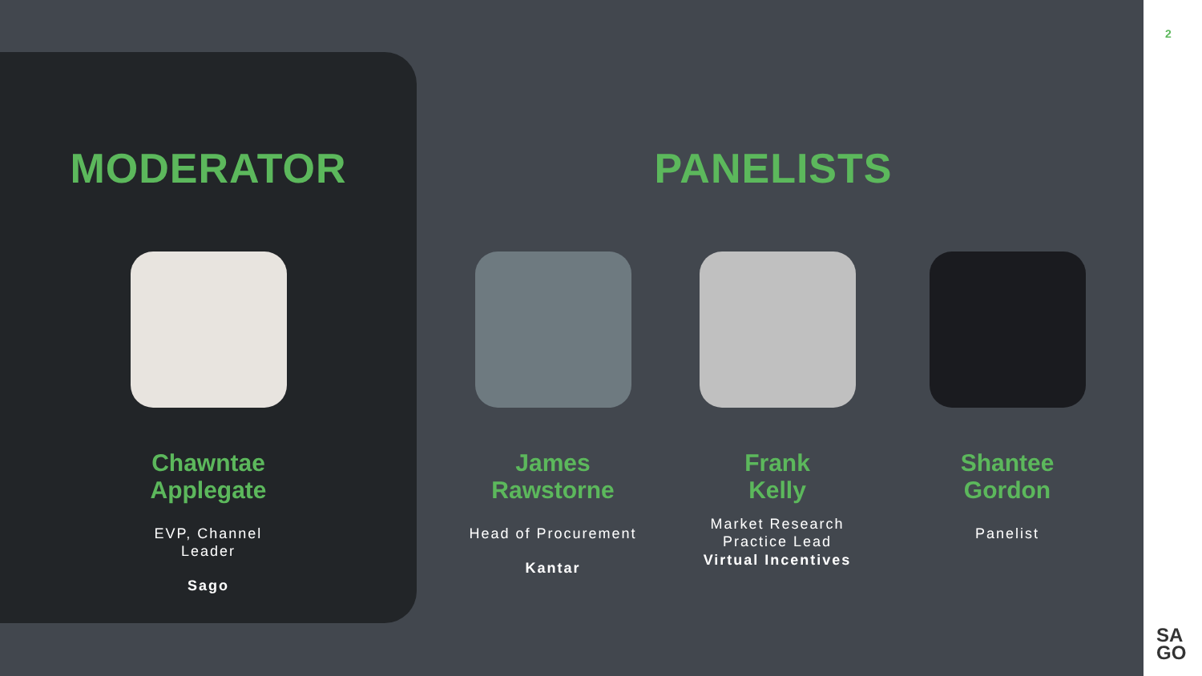MODERATOR PANELISTS
Chawntae Applegate
EVP, Channel Leader
Sago
James Rawstorne
Head of Procurement
Kantar
Frank
Kelly
Market Research Practice Lead
Virtual Incentives
Shantee Gordon
Panelist
2
SA
GO